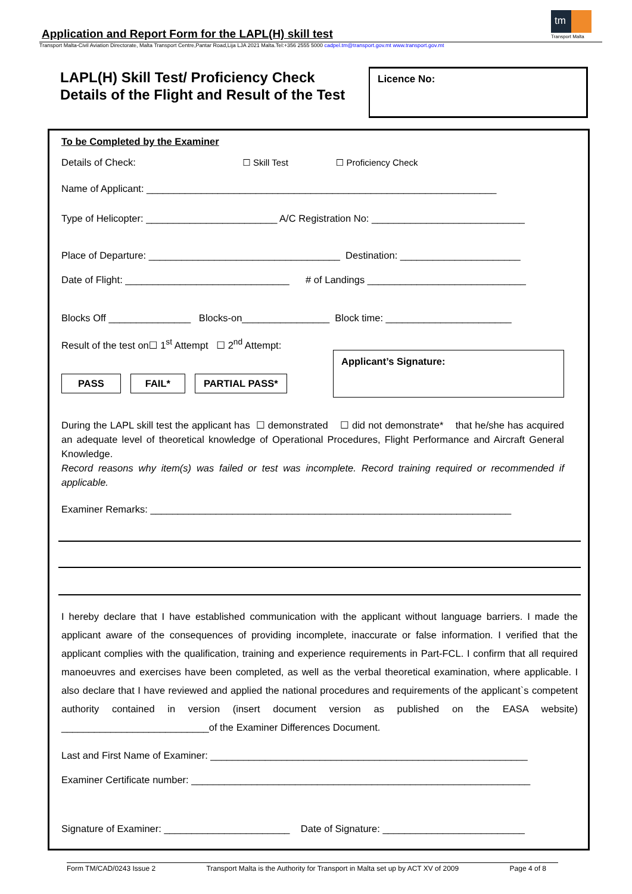tm
Transport Malta
Application and Report Form for the LAPL(H) skill test
Transport Malta-Civil Aviation Directorate, Malta Transport Centre,Pantar Road,Lija LJA 2021 Malta.Tel:+356 2555 5000 cadpel.tm@transport.gov.mt www.transport.gov.mt
LAPL(H) Skill Test/ Proficiency Check
Details of the Flight and Result of the Test
Licence No:
To be Completed by the Examiner
Details of Check: ☐ Skill Test ☐ Proficiency Check
Name of Applicant: ________________________________________________________________
Type of Helicopter: ________________________ A/C Registration No: ____________________________
Place of Departure: ___________________________________ Destination: ______________________
Date of Flight: ______________________________ # of Landings _____________________________
Blocks Off _______________ Blocks-on________________ Block time: _______________________
Result of the test on☐ 1<sup>st</sup> Attempt ☐ 2<sup>nd</sup> Attempt:
PASS FAIL* PARTIAL PASS*
Applicant’s Signature:
During the LAPL skill test the applicant has ☐ demonstrated ☐ did not demonstrate* that he/she has acquired an adequate level of theoretical knowledge of Operational Procedures, Flight Performance and Aircraft General Knowledge.
Record reasons why item(s) was failed or test was incomplete. Record training required or recommended if applicable.
Examiner Remarks: __________________________________________________________________
I hereby declare that I have established communication with the applicant without language barriers. I made the applicant aware of the consequences of providing incomplete, inaccurate or false information. I verified that the applicant complies with the qualification, training and experience requirements in Part-FCL. I confirm that all required manoeuvres and exercises have been completed, as well as the verbal theoretical examination, where applicable. I also declare that I have reviewed and applied the national procedures and requirements of the applicant`s competent authority contained in version (insert document version as published on the EASA website) ___________________________of the Examiner Differences Document.
Last and First Name of Examiner: __________________________________________________________
Examiner Certificate number: ______________________________________________________________
Signature of Examiner: _______________________ Date of Signature: __________________________
Form TM/CAD/0243 Issue 2 Transport Malta is the Authority for Transport in Malta set up by ACT XV of 2009 Page 4 of 8